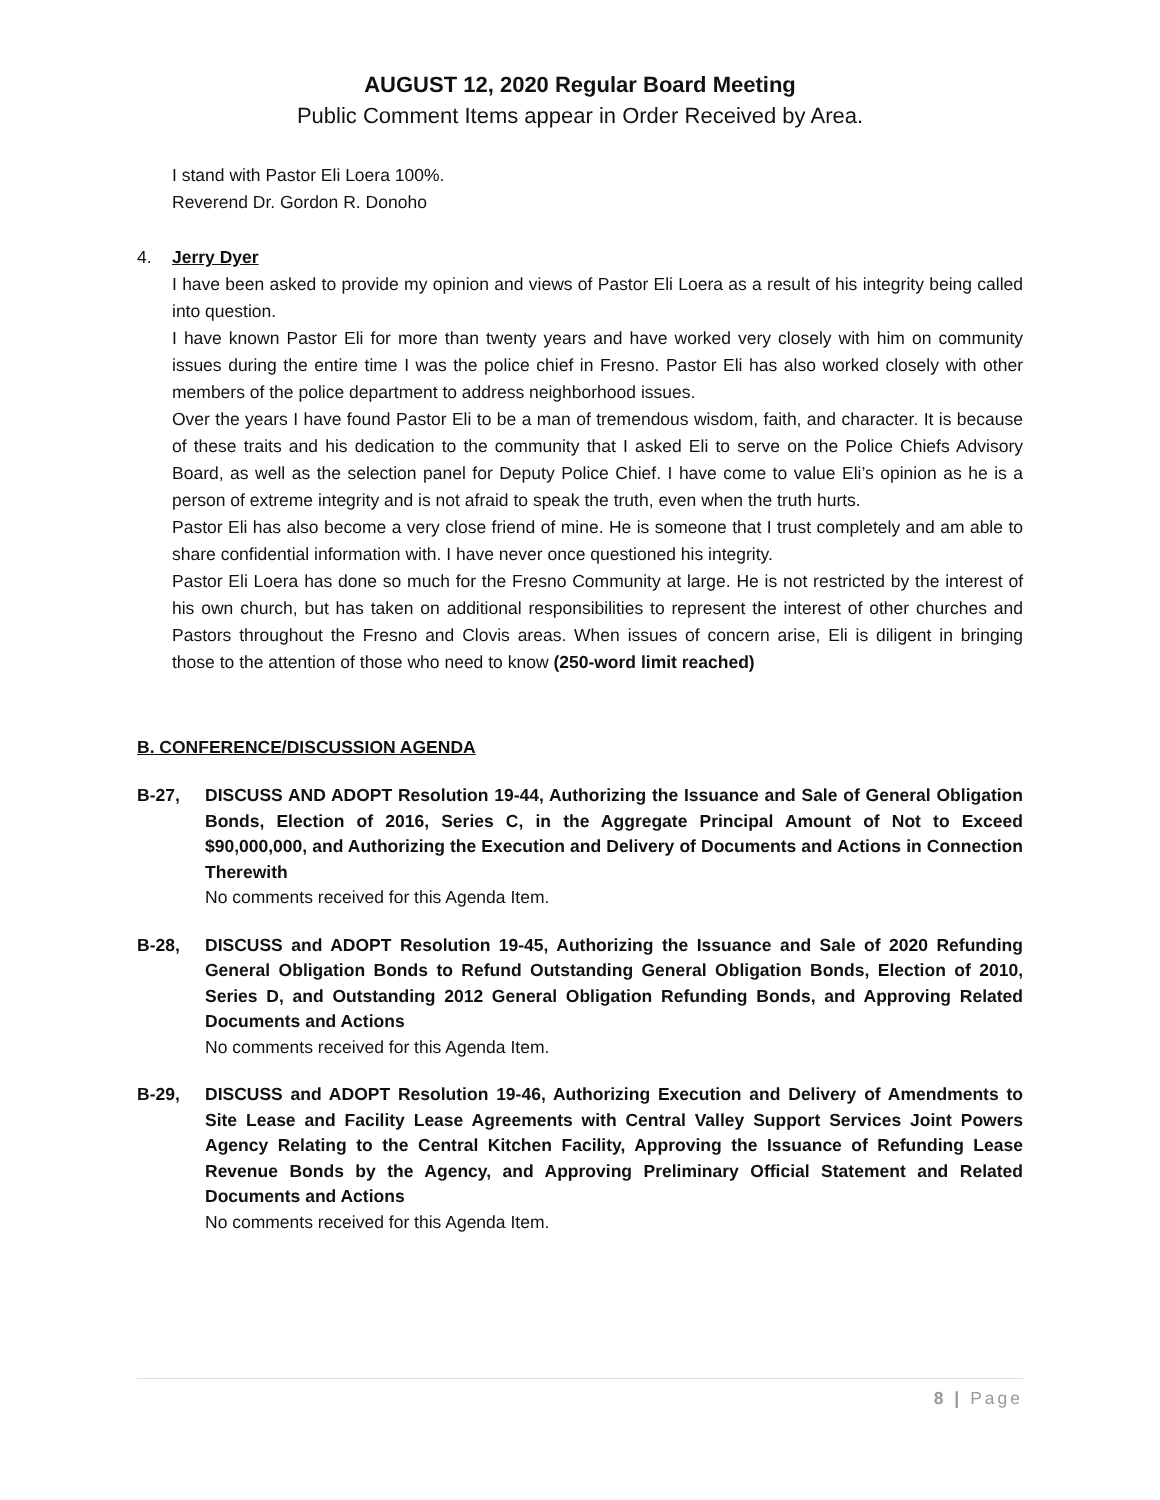AUGUST 12, 2020 Regular Board Meeting
Public Comment Items appear in Order Received by Area.
I stand with Pastor Eli Loera 100%.
Reverend Dr. Gordon R. Donoho
4. Jerry Dyer
I have been asked to provide my opinion and views of Pastor Eli Loera as a result of his integrity being called into question.
I have known Pastor Eli for more than twenty years and have worked very closely with him on community issues during the entire time I was the police chief in Fresno. Pastor Eli has also worked closely with other members of the police department to address neighborhood issues.
Over the years I have found Pastor Eli to be a man of tremendous wisdom, faith, and character. It is because of these traits and his dedication to the community that I asked Eli to serve on the Police Chiefs Advisory Board, as well as the selection panel for Deputy Police Chief. I have come to value Eli’s opinion as he is a person of extreme integrity and is not afraid to speak the truth, even when the truth hurts.
Pastor Eli has also become a very close friend of mine. He is someone that I trust completely and am able to share confidential information with. I have never once questioned his integrity.
Pastor Eli Loera has done so much for the Fresno Community at large. He is not restricted by the interest of his own church, but has taken on additional responsibilities to represent the interest of other churches and Pastors throughout the Fresno and Clovis areas. When issues of concern arise, Eli is diligent in bringing those to the attention of those who need to know (250-word limit reached)
B. CONFERENCE/DISCUSSION AGENDA
B-27, DISCUSS AND ADOPT Resolution 19-44, Authorizing the Issuance and Sale of General Obligation Bonds, Election of 2016, Series C, in the Aggregate Principal Amount of Not to Exceed $90,000,000, and Authorizing the Execution and Delivery of Documents and Actions in Connection Therewith
No comments received for this Agenda Item.
B-28, DISCUSS and ADOPT Resolution 19-45, Authorizing the Issuance and Sale of 2020 Refunding General Obligation Bonds to Refund Outstanding General Obligation Bonds, Election of 2010, Series D, and Outstanding 2012 General Obligation Refunding Bonds, and Approving Related Documents and Actions
No comments received for this Agenda Item.
B-29, DISCUSS and ADOPT Resolution 19-46, Authorizing Execution and Delivery of Amendments to Site Lease and Facility Lease Agreements with Central Valley Support Services Joint Powers Agency Relating to the Central Kitchen Facility, Approving the Issuance of Refunding Lease Revenue Bonds by the Agency, and Approving Preliminary Official Statement and Related Documents and Actions
No comments received for this Agenda Item.
8 | Page